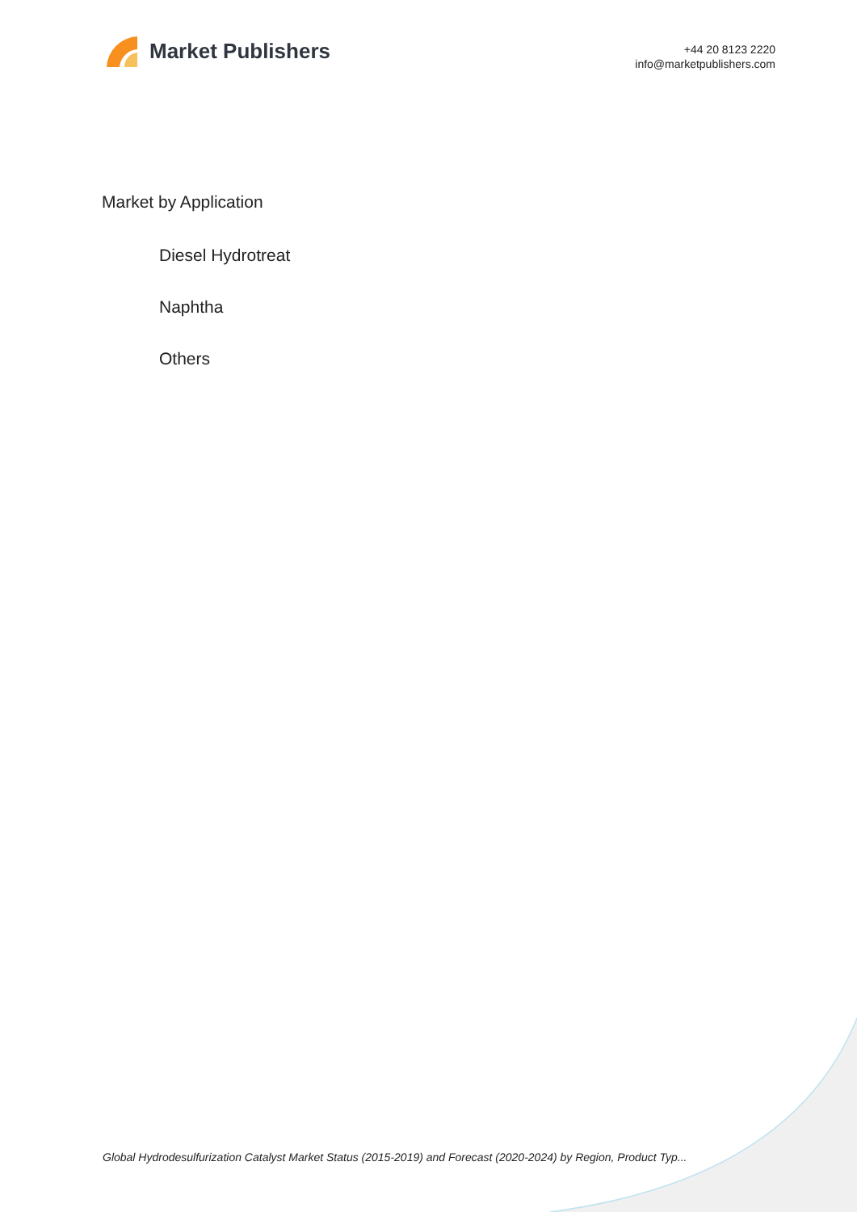Market Publishers
+44 20 8123 2220
info@marketpublishers.com
Market by Application
Diesel Hydrotreat
Naphtha
Others
Global Hydrodesulfurization Catalyst Market Status (2015-2019) and Forecast (2020-2024) by Region, Product Typ...